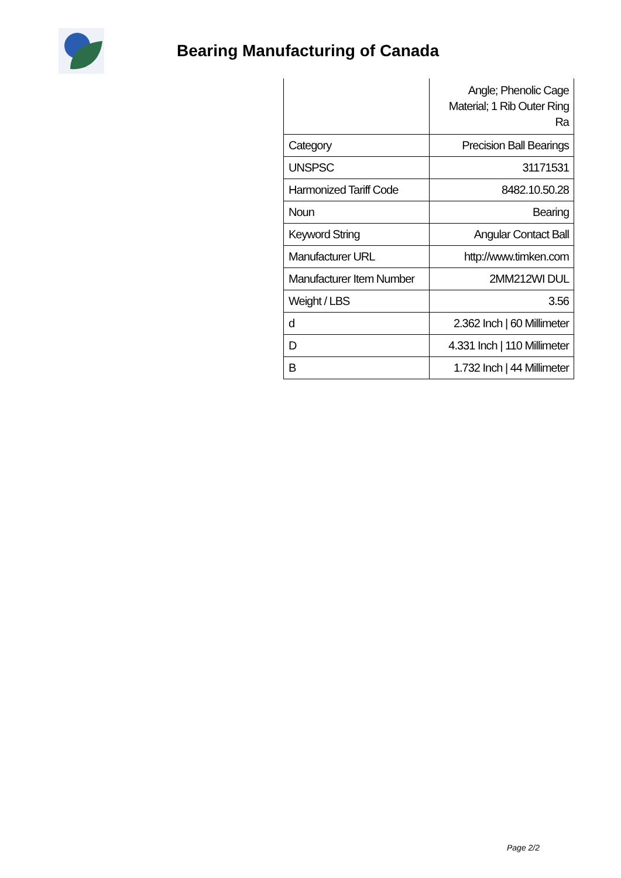Bearing Manufacturing of Canada
| | Angle; Phenolic Cage Material; 1 Rib Outer Ring Ra |
| Category | Precision Ball Bearings |
| UNSPSC | 31171531 |
| Harmonized Tariff Code | 8482.10.50.28 |
| Noun | Bearing |
| Keyword String | Angular Contact Ball |
| Manufacturer URL | http://www.timken.com |
| Manufacturer Item Number | 2MM212WI DUL |
| Weight / LBS | 3.56 |
| d | 2.362 Inch / 60 Millimeter |
| D | 4.331 Inch / 110 Millimeter |
| B | 1.732 Inch / 44 Millimeter |
Page 2/2